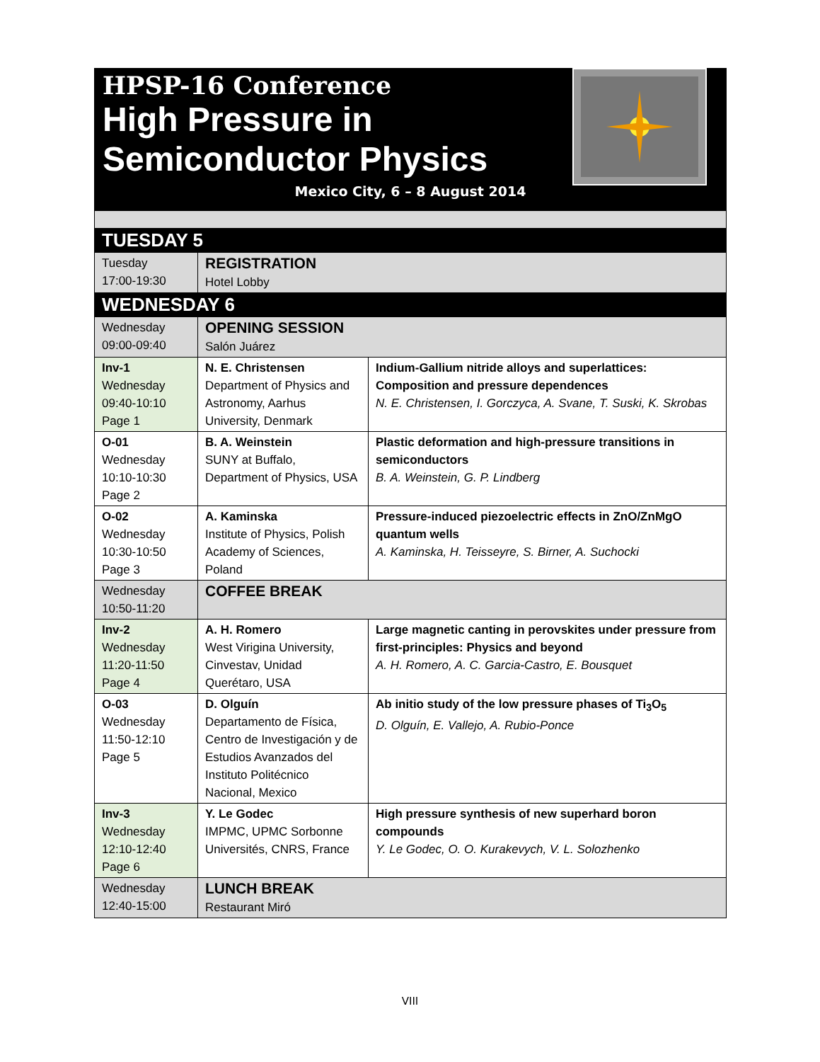HPSP-16 Conference
High Pressure in
Semiconductor Physics
Mexico City, 6 – 8 August 2014
| TUESDAY 5 | | |
| Tuesday 17:00-19:30 | REGISTRATION Hotel Lobby | |
| WEDNESDAY 6 | | |
| Wednesday 09:00-09:40 | OPENING SESSION Salón Juárez | |
| Inv-1 Wednesday 09:40-10:10 Page 1 | N. E. Christensen Department of Physics and Astronomy, Aarhus University, Denmark | Indium-Gallium nitride alloys and superlattices: Composition and pressure dependences N. E. Christensen, I. Gorczyca, A. Svane, T. Suski, K. Skrobas |
| O-01 Wednesday 10:10-10:30 Page 2 | B. A. Weinstein SUNY at Buffalo, Department of Physics, USA | Plastic deformation and high-pressure transitions in semiconductors B. A. Weinstein, G. P. Lindberg |
| O-02 Wednesday 10:30-10:50 Page 3 | A. Kaminska Institute of Physics, Polish Academy of Sciences, Poland | Pressure-induced piezoelectric effects in ZnO/ZnMgO quantum wells A. Kaminska, H. Teisseyre, S. Birner, A. Suchocki |
| Wednesday 10:50-11:20 | COFFEE BREAK | |
| Inv-2 Wednesday 11:20-11:50 Page 4 | A. H. Romero West Virigina University, Cinvestav, Unidad Querétaro, USA | Large magnetic canting in perovskites under pressure from first-principles: Physics and beyond A. H. Romero, A. C. Garcia-Castro, E. Bousquet |
| O-03 Wednesday 11:50-12:10 Page 5 | D. Olguín Departamento de Física, Centro de Investigación y de Estudios Avanzados del Instituto Politécnico Nacional, Mexico | Ab initio study of the low pressure phases of Ti<sub>3</sub>O<sub>5</sub> D. Olguín, E. Vallejo, A. Rubio-Ponce |
| Inv-3 Wednesday 12:10-12:40 Page 6 | Y. Le Godec IMPMC, UPMC Sorbonne Universités, CNRS, France | High pressure synthesis of new superhard boron compounds Y. Le Godec, O. O. Kurakevych, V. L. Solozhenko |
| Wednesday 12:40-15:00 | LUNCH BREAK Restaurant Miró | |
VIII